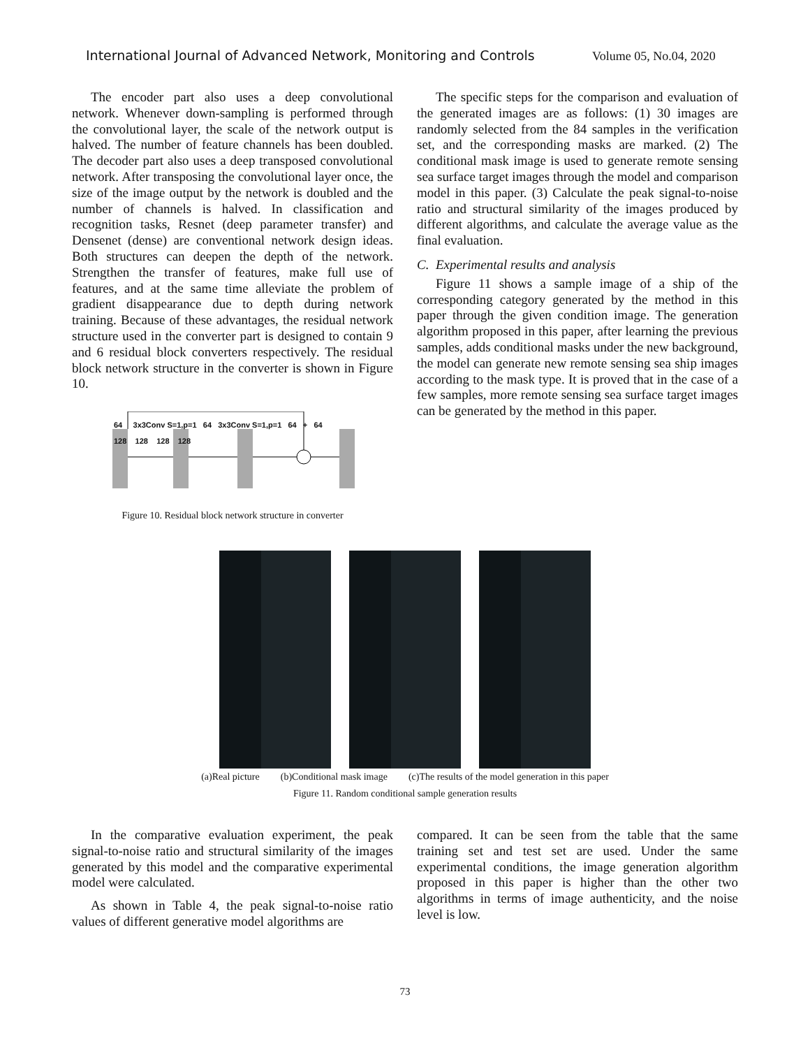International Journal of Advanced Network, Monitoring and Controls Volume 05, No.04, 2020
The encoder part also uses a deep convolutional network. Whenever down-sampling is performed through the convolutional layer, the scale of the network output is halved. The number of feature channels has been doubled. The decoder part also uses a deep transposed convolutional network. After transposing the convolutional layer once, the size of the image output by the network is doubled and the number of channels is halved. In classification and recognition tasks, Resnet (deep parameter transfer) and Densenet (dense) are conventional network design ideas. Both structures can deepen the depth of the network. Strengthen the transfer of features, make full use of features, and at the same time alleviate the problem of gradient disappearance due to depth during network training. Because of these advantages, the residual network structure used in the converter part is designed to contain 9 and 6 residual block converters respectively. The residual block network structure in the converter is shown in Figure 10.
64 3x3Conv S=1,p=1 64 3x3Conv S=1,p=1 64 + 64
128 128 128 128
Figure 10. Residual block network structure in converter
The specific steps for the comparison and evaluation of the generated images are as follows: (1) 30 images are randomly selected from the 84 samples in the verification set, and the corresponding masks are marked. (2) The conditional mask image is used to generate remote sensing sea surface target images through the model and comparison model in this paper. (3) Calculate the peak signal-to-noise ratio and structural similarity of the images produced by different algorithms, and calculate the average value as the final evaluation.
C. Experimental results and analysis
Figure 11 shows a sample image of a ship of the corresponding category generated by the method in this paper through the given condition image. The generation algorithm proposed in this paper, after learning the previous samples, adds conditional masks under the new background, the model can generate new remote sensing sea ship images according to the mask type. It is proved that in the case of a few samples, more remote sensing sea surface target images can be generated by the method in this paper.
(a)Real picture (b)Conditional mask image (c)The results of the model generation in this paper
Figure 11. Random conditional sample generation results
In the comparative evaluation experiment, the peak signal-to-noise ratio and structural similarity of the images generated by this model and the comparative experimental model were calculated.
As shown in Table 4, the peak signal-to-noise ratio values of different generative model algorithms are
compared. It can be seen from the table that the same training set and test set are used. Under the same experimental conditions, the image generation algorithm proposed in this paper is higher than the other two algorithms in terms of image authenticity, and the noise level is low.
73